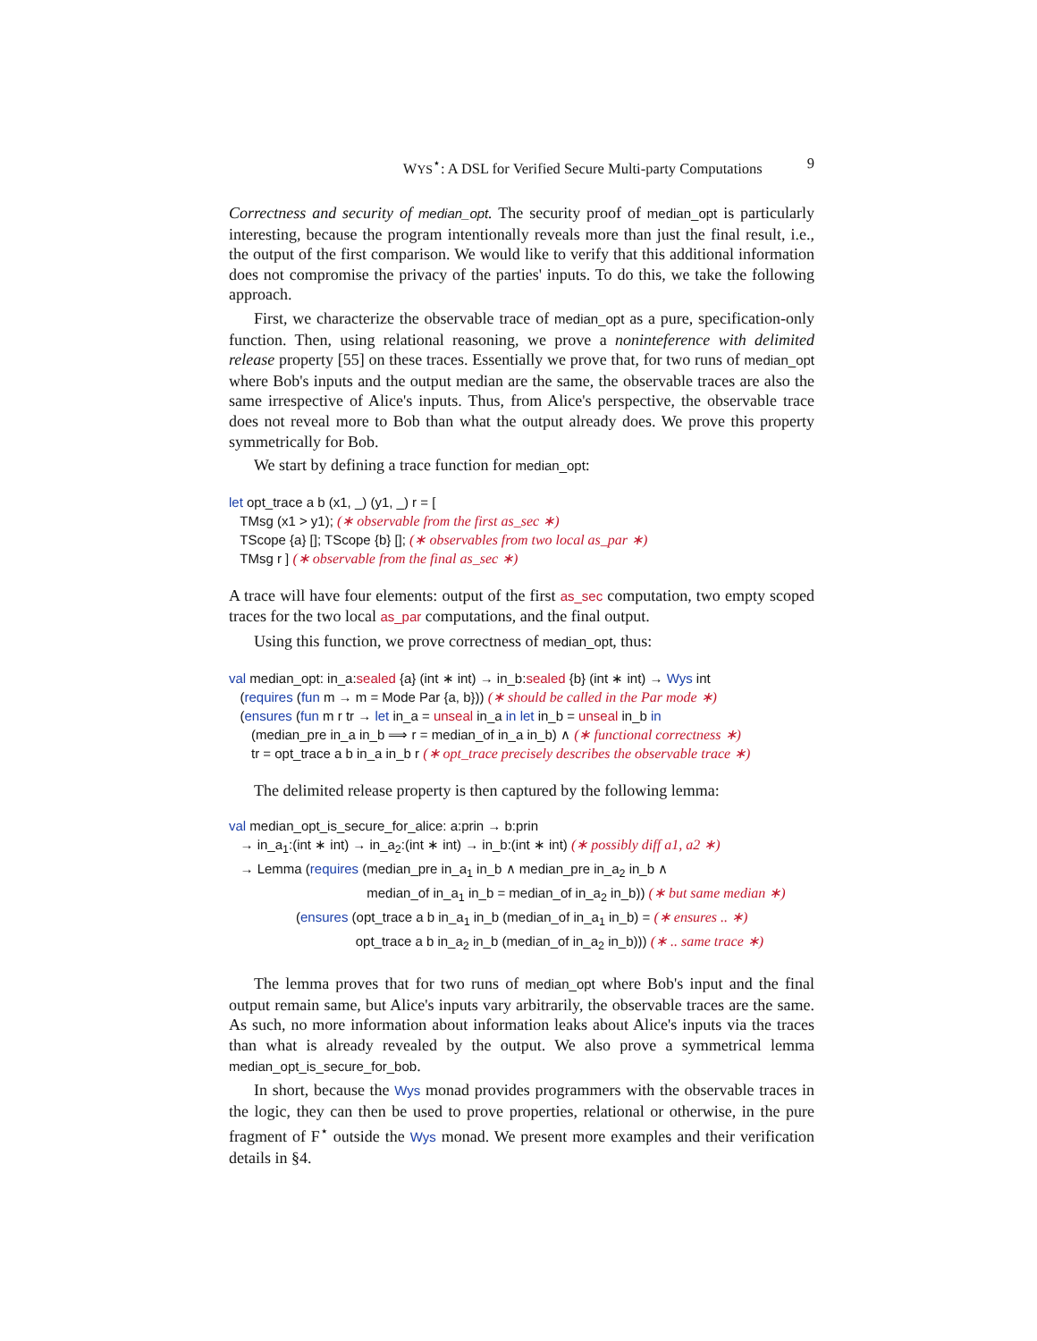WYS<sup>⋆</sup>: A DSL for Verified Secure Multi-party Computations 9
Correctness and security of median_opt. The security proof of median_opt is particularly interesting, because the program intentionally reveals more than just the final result, i.e., the output of the first comparison. We would like to verify that this additional information does not compromise the privacy of the parties' inputs. To do this, we take the following approach.
First, we characterize the observable trace of median_opt as a pure, specification-only function. Then, using relational reasoning, we prove a noninteference with delimited release property [55] on these traces. Essentially we prove that, for two runs of median_opt where Bob's inputs and the output median are the same, the observable traces are also the same irrespective of Alice's inputs. Thus, from Alice's perspective, the observable trace does not reveal more to Bob than what the output already does. We prove this property symmetrically for Bob.
We start by defining a trace function for median_opt:
let opt_trace a b (x1, _) (y1, _) r = [ TMsg (x1 > y1); (∗ observable from the first as_sec ∗) TScope {a} []; TScope {b} []; (∗ observables from two local as_par ∗) TMsg r ] (∗ observable from the final as_sec ∗)
A trace will have four elements: output of the first as_sec computation, two empty scoped traces for the two local as_par computations, and the final output.
Using this function, we prove correctness of median_opt, thus:
val median_opt: in_a:sealed {a} (int ∗ int) → in_b:sealed {b} (int ∗ int) → Wys int (requires (fun m → m = Mode Par {a, b})) (∗ should be called in the Par mode ∗) (ensures (fun m r tr → let in_a = unseal in_a in let in_b = unseal in_b in (median_pre in_a in_b ⟹ r = median_of in_a in_b) ∧ (∗ functional correctness ∗) tr = opt_trace a b in_a in_b r (∗ opt_trace precisely describes the observable trace ∗)
The delimited release property is then captured by the following lemma:
val median_opt_is_secure_for_alice: a:prin → b:prin → in_a<sub>1</sub>:(int ∗ int) → in_a<sub>2</sub>:(int ∗ int) → in_b:(int ∗ int) (∗ possibly diff a1, a2 ∗) → Lemma (requires (median_pre in_a<sub>1</sub> in_b ∧ median_pre in_a<sub>2</sub> in_b ∧ median_of in_a<sub>1</sub> in_b = median_of in_a<sub>2</sub> in_b)) (∗ but same median ∗) (ensures (opt_trace a b in_a<sub>1</sub> in_b (median_of in_a<sub>1</sub> in_b) = (∗ ensures .. ∗) opt_trace a b in_a<sub>2</sub> in_b (median_of in_a<sub>2</sub> in_b))) (∗ .. same trace ∗)
The lemma proves that for two runs of median_opt where Bob's input and the final output remain same, but Alice's inputs vary arbitrarily, the observable traces are the same. As such, no more information about information leaks about Alice's inputs via the traces than what is already revealed by the output. We also prove a symmetrical lemma median_opt_is_secure_for_bob.
In short, because the Wys monad provides programmers with the observable traces in the logic, they can then be used to prove properties, relational or otherwise, in the pure fragment of F<sup>⋆</sup> outside the Wys monad. We present more examples and their verification details in §4.